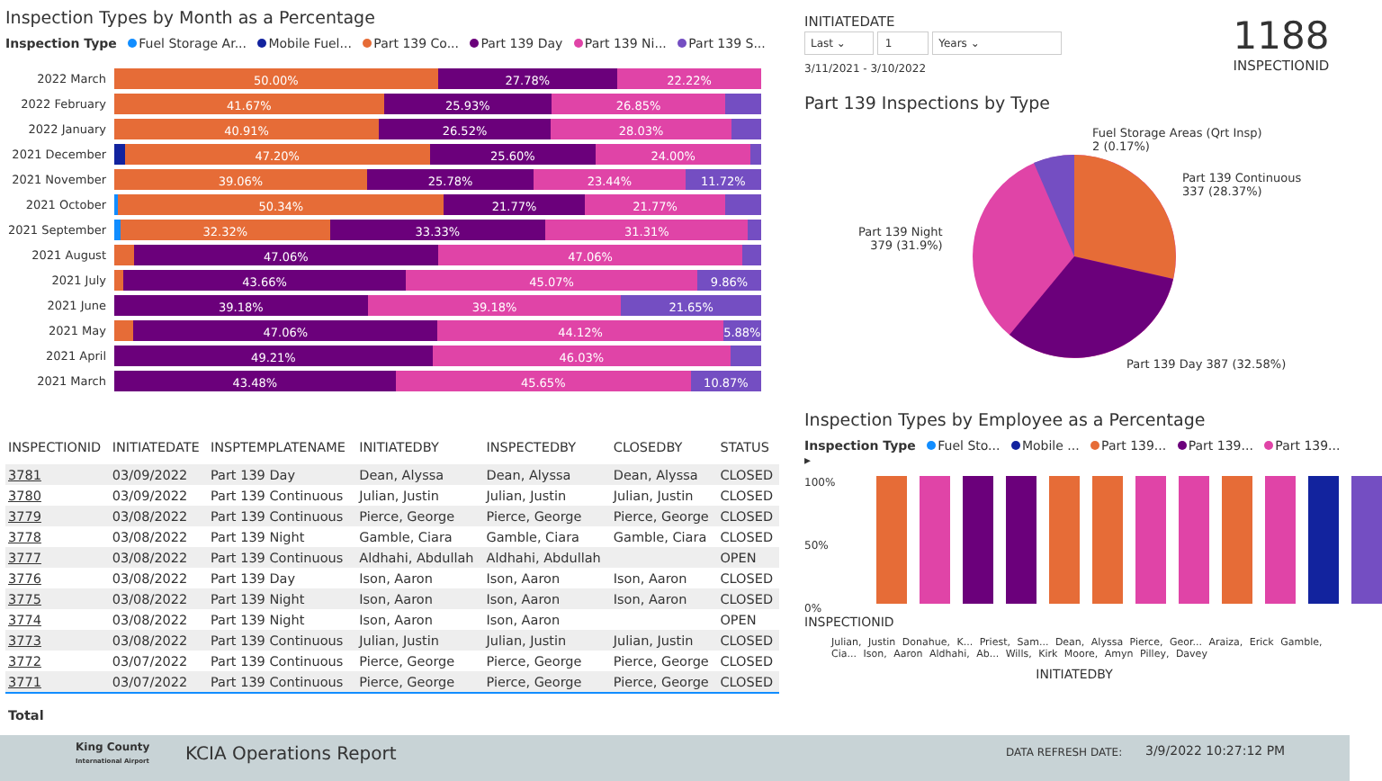Inspection Types by Month as a Percentage
Inspection Type Fuel Storage Ar... Mobile Fuel... Part 139 Co... Part 139 Day Part 139 Ni... Part 139 S...
2022 March
50.00% 27.78% 22.22%
2022 February
41.67% 25.93% 26.85%
2022 January
40.91% 26.52% 28.03%
2021 December
47.20% 25.60% 24.00%
2021 November
39.06% 25.78% 23.44% 11.72%
2021 October
50.34% 21.77% 21.77%
2021 September
32.32% 33.33% 31.31%
2021 August
47.06% 47.06%
2021 July
43.66% 45.07% 9.86%
2021 June
39.18% 39.18% 21.65%
2021 May
47.06% 44.12% 5.88%
2021 April
49.21% 46.03%
2021 March
43.48% 45.65% 10.87%
| INSPECTIONID | INITIATEDATE | INSPTEMPLATENAME | INITIATEDBY | INSPECTEDBY | CLOSEDBY | STATUS |
| --- | --- | --- | --- | --- | --- | --- |
| 3781 | 03/09/2022 | Part 139 Day | Dean, Alyssa | Dean, Alyssa | Dean, Alyssa | CLOSED |
| 3780 | 03/09/2022 | Part 139 Continuous | Julian, Justin | Julian, Justin | Julian, Justin | CLOSED |
| 3779 | 03/08/2022 | Part 139 Continuous | Pierce, George | Pierce, George | Pierce, George | CLOSED |
| 3778 | 03/08/2022 | Part 139 Night | Gamble, Ciara | Gamble, Ciara | Gamble, Ciara | CLOSED |
| 3777 | 03/08/2022 | Part 139 Continuous | Aldhahi, Abdullah | Aldhahi, Abdullah | | OPEN |
| 3776 | 03/08/2022 | Part 139 Day | Ison, Aaron | Ison, Aaron | Ison, Aaron | CLOSED |
| 3775 | 03/08/2022 | Part 139 Night | Ison, Aaron | Ison, Aaron | Ison, Aaron | CLOSED |
| 3774 | 03/08/2022 | Part 139 Night | Ison, Aaron | Ison, Aaron | | OPEN |
| 3773 | 03/08/2022 | Part 139 Continuous | Julian, Justin | Julian, Justin | Julian, Justin | CLOSED |
| 3772 | 03/07/2022 | Part 139 Continuous | Pierce, George | Pierce, George | Pierce, George | CLOSED |
| 3771 | 03/07/2022 | Part 139 Continuous | Pierce, George | Pierce, George | Pierce, George | CLOSED |
| Total | | | | | | |
INITIATEDATE
Last ⌄ 1 Years ⌄
3/11/2021 - 3/10/2022
1188
INSPECTIONID
Part 139 Inspections by Type
Fuel Storage Areas (Qrt Insp)
2 (0.17%)
Part 139 Continuous
337 (28.37%)
Part 139 Night
379 (31.9%)
Part 139 Day 387 (32.58%)
Inspection Types by Employee as a Percentage
Inspection Type Fuel Sto... Mobile ... Part 139... Part 139... Part 139... ▸
100%
50%
0%
INSPECTIONID
Julian, Justin Donahue, K... Priest, Sam... Dean, Alyssa Pierce, Geor... Araiza, Erick Gamble, Cia... Ison, Aaron Aldhahi, Ab... Wills, Kirk Moore, Amyn Pilley, Davey
INITIATEDBY
King County
International Airport KCIA Operations Report DATA REFRESH DATE: 3/9/2022 10:27:12 PM